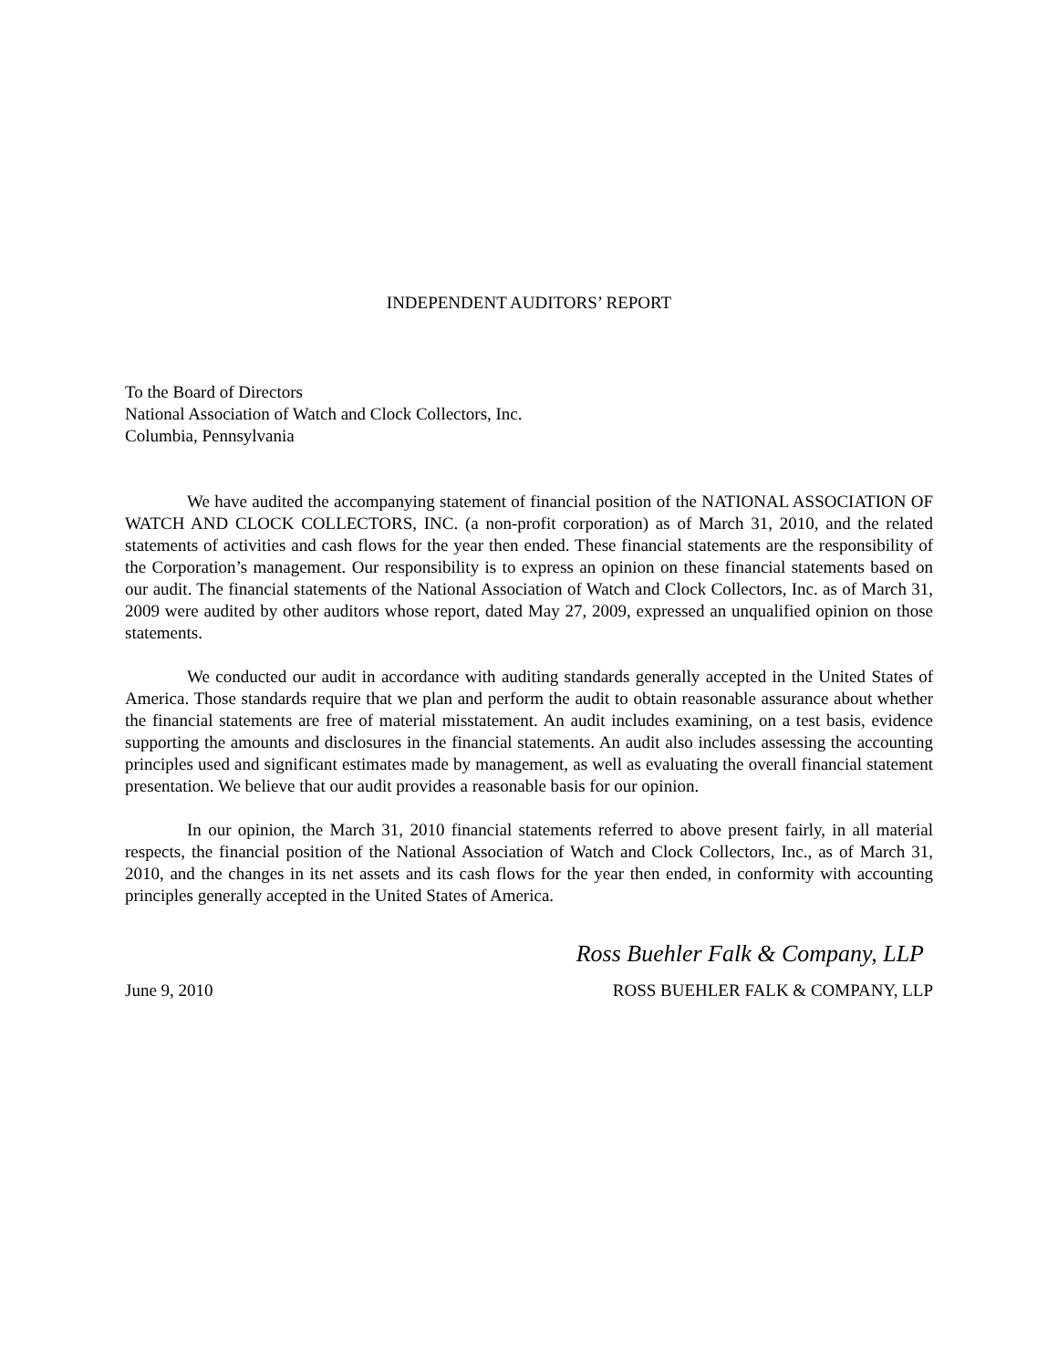INDEPENDENT AUDITORS’ REPORT
To the Board of Directors
National Association of Watch and Clock Collectors, Inc.
Columbia, Pennsylvania
We have audited the accompanying statement of financial position of the NATIONAL ASSOCIATION OF WATCH AND CLOCK COLLECTORS, INC. (a non-profit corporation) as of March 31, 2010, and the related statements of activities and cash flows for the year then ended. These financial statements are the responsibility of the Corporation’s management. Our responsibility is to express an opinion on these financial statements based on our audit. The financial statements of the National Association of Watch and Clock Collectors, Inc. as of March 31, 2009 were audited by other auditors whose report, dated May 27, 2009, expressed an unqualified opinion on those statements.
We conducted our audit in accordance with auditing standards generally accepted in the United States of America. Those standards require that we plan and perform the audit to obtain reasonable assurance about whether the financial statements are free of material misstatement. An audit includes examining, on a test basis, evidence supporting the amounts and disclosures in the financial statements. An audit also includes assessing the accounting principles used and significant estimates made by management, as well as evaluating the overall financial statement presentation. We believe that our audit provides a reasonable basis for our opinion.
In our opinion, the March 31, 2010 financial statements referred to above present fairly, in all material respects, the financial position of the National Association of Watch and Clock Collectors, Inc., as of March 31, 2010, and the changes in its net assets and its cash flows for the year then ended, in conformity with accounting principles generally accepted in the United States of America.
Ross Buehler Falk & Company, LLP
June 9, 2010 ROSS BUEHLER FALK & COMPANY, LLP